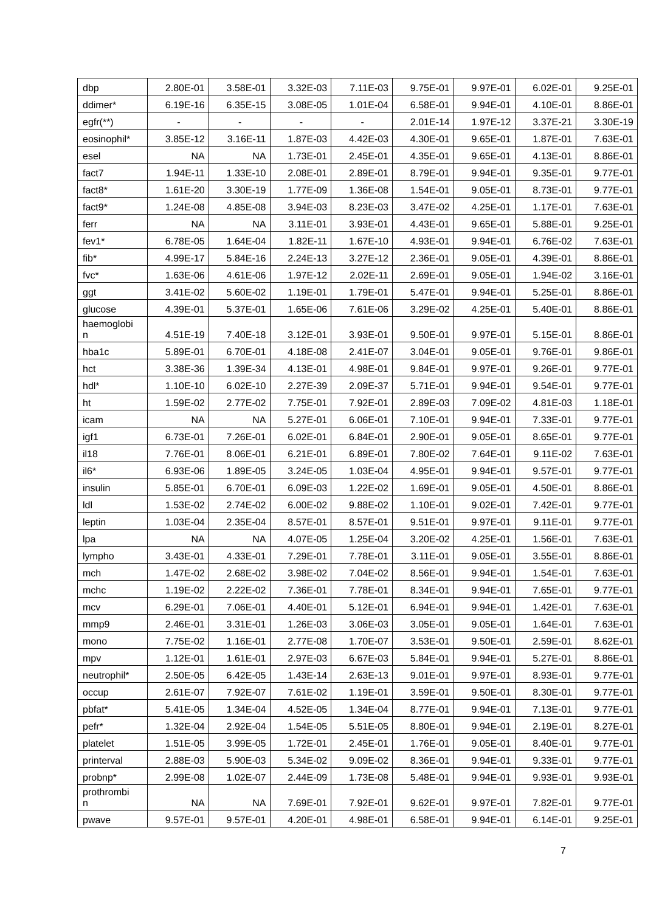| dbp | 2.80E-01 | 3.58E-01 | 3.32E-03 | 7.11E-03 | 9.75E-01 | 9.97E-01 | 6.02E-01 | 9.25E-01 |
| ddimer* | 6.19E-16 | 6.35E-15 | 3.08E-05 | 1.01E-04 | 6.58E-01 | 9.94E-01 | 4.10E-01 | 8.86E-01 |
| egfr(**) | - | - | - | - | 2.01E-14 | 1.97E-12 | 3.37E-21 | 3.30E-19 |
| eosinophil* | 3.85E-12 | 3.16E-11 | 1.87E-03 | 4.42E-03 | 4.30E-01 | 9.65E-01 | 1.87E-01 | 7.63E-01 |
| esel | NA | NA | 1.73E-01 | 2.45E-01 | 4.35E-01 | 9.65E-01 | 4.13E-01 | 8.86E-01 |
| fact7 | 1.94E-11 | 1.33E-10 | 2.08E-01 | 2.89E-01 | 8.79E-01 | 9.94E-01 | 9.35E-01 | 9.77E-01 |
| fact8* | 1.61E-20 | 3.30E-19 | 1.77E-09 | 1.36E-08 | 1.54E-01 | 9.05E-01 | 8.73E-01 | 9.77E-01 |
| fact9* | 1.24E-08 | 4.85E-08 | 3.94E-03 | 8.23E-03 | 3.47E-02 | 4.25E-01 | 1.17E-01 | 7.63E-01 |
| ferr | NA | NA | 3.11E-01 | 3.93E-01 | 4.43E-01 | 9.65E-01 | 5.88E-01 | 9.25E-01 |
| fev1* | 6.78E-05 | 1.64E-04 | 1.82E-11 | 1.67E-10 | 4.93E-01 | 9.94E-01 | 6.76E-02 | 7.63E-01 |
| fib* | 4.99E-17 | 5.84E-16 | 2.24E-13 | 3.27E-12 | 2.36E-01 | 9.05E-01 | 4.39E-01 | 8.86E-01 |
| fvc* | 1.63E-06 | 4.61E-06 | 1.97E-12 | 2.02E-11 | 2.69E-01 | 9.05E-01 | 1.94E-02 | 3.16E-01 |
| ggt | 3.41E-02 | 5.60E-02 | 1.19E-01 | 1.79E-01 | 5.47E-01 | 9.94E-01 | 5.25E-01 | 8.86E-01 |
| glucose | 4.39E-01 | 5.37E-01 | 1.65E-06 | 7.61E-06 | 3.29E-02 | 4.25E-01 | 5.40E-01 | 8.86E-01 |
| haemoglobi n | 4.51E-19 | 7.40E-18 | 3.12E-01 | 3.93E-01 | 9.50E-01 | 9.97E-01 | 5.15E-01 | 8.86E-01 |
| hba1c | 5.89E-01 | 6.70E-01 | 4.18E-08 | 2.41E-07 | 3.04E-01 | 9.05E-01 | 9.76E-01 | 9.86E-01 |
| hct | 3.38E-36 | 1.39E-34 | 4.13E-01 | 4.98E-01 | 9.84E-01 | 9.97E-01 | 9.26E-01 | 9.77E-01 |
| hdl* | 1.10E-10 | 6.02E-10 | 2.27E-39 | 2.09E-37 | 5.71E-01 | 9.94E-01 | 9.54E-01 | 9.77E-01 |
| ht | 1.59E-02 | 2.77E-02 | 7.75E-01 | 7.92E-01 | 2.89E-03 | 7.09E-02 | 4.81E-03 | 1.18E-01 |
| icam | NA | NA | 5.27E-01 | 6.06E-01 | 7.10E-01 | 9.94E-01 | 7.33E-01 | 9.77E-01 |
| igf1 | 6.73E-01 | 7.26E-01 | 6.02E-01 | 6.84E-01 | 2.90E-01 | 9.05E-01 | 8.65E-01 | 9.77E-01 |
| il18 | 7.76E-01 | 8.06E-01 | 6.21E-01 | 6.89E-01 | 7.80E-02 | 7.64E-01 | 9.11E-02 | 7.63E-01 |
| il6* | 6.93E-06 | 1.89E-05 | 3.24E-05 | 1.03E-04 | 4.95E-01 | 9.94E-01 | 9.57E-01 | 9.77E-01 |
| insulin | 5.85E-01 | 6.70E-01 | 6.09E-03 | 1.22E-02 | 1.69E-01 | 9.05E-01 | 4.50E-01 | 8.86E-01 |
| ldl | 1.53E-02 | 2.74E-02 | 6.00E-02 | 9.88E-02 | 1.10E-01 | 9.02E-01 | 7.42E-01 | 9.77E-01 |
| leptin | 1.03E-04 | 2.35E-04 | 8.57E-01 | 8.57E-01 | 9.51E-01 | 9.97E-01 | 9.11E-01 | 9.77E-01 |
| lpa | NA | NA | 4.07E-05 | 1.25E-04 | 3.20E-02 | 4.25E-01 | 1.56E-01 | 7.63E-01 |
| lympho | 3.43E-01 | 4.33E-01 | 7.29E-01 | 7.78E-01 | 3.11E-01 | 9.05E-01 | 3.55E-01 | 8.86E-01 |
| mch | 1.47E-02 | 2.68E-02 | 3.98E-02 | 7.04E-02 | 8.56E-01 | 9.94E-01 | 1.54E-01 | 7.63E-01 |
| mchc | 1.19E-02 | 2.22E-02 | 7.36E-01 | 7.78E-01 | 8.34E-01 | 9.94E-01 | 7.65E-01 | 9.77E-01 |
| mcv | 6.29E-01 | 7.06E-01 | 4.40E-01 | 5.12E-01 | 6.94E-01 | 9.94E-01 | 1.42E-01 | 7.63E-01 |
| mmp9 | 2.46E-01 | 3.31E-01 | 1.26E-03 | 3.06E-03 | 3.05E-01 | 9.05E-01 | 1.64E-01 | 7.63E-01 |
| mono | 7.75E-02 | 1.16E-01 | 2.77E-08 | 1.70E-07 | 3.53E-01 | 9.50E-01 | 2.59E-01 | 8.62E-01 |
| mpv | 1.12E-01 | 1.61E-01 | 2.97E-03 | 6.67E-03 | 5.84E-01 | 9.94E-01 | 5.27E-01 | 8.86E-01 |
| neutrophil* | 2.50E-05 | 6.42E-05 | 1.43E-14 | 2.63E-13 | 9.01E-01 | 9.97E-01 | 8.93E-01 | 9.77E-01 |
| occup | 2.61E-07 | 7.92E-07 | 7.61E-02 | 1.19E-01 | 3.59E-01 | 9.50E-01 | 8.30E-01 | 9.77E-01 |
| pbfat* | 5.41E-05 | 1.34E-04 | 4.52E-05 | 1.34E-04 | 8.77E-01 | 9.94E-01 | 7.13E-01 | 9.77E-01 |
| pefr* | 1.32E-04 | 2.92E-04 | 1.54E-05 | 5.51E-05 | 8.80E-01 | 9.94E-01 | 2.19E-01 | 8.27E-01 |
| platelet | 1.51E-05 | 3.99E-05 | 1.72E-01 | 2.45E-01 | 1.76E-01 | 9.05E-01 | 8.40E-01 | 9.77E-01 |
| printerval | 2.88E-03 | 5.90E-03 | 5.34E-02 | 9.09E-02 | 8.36E-01 | 9.94E-01 | 9.33E-01 | 9.77E-01 |
| probnp* | 2.99E-08 | 1.02E-07 | 2.44E-09 | 1.73E-08 | 5.48E-01 | 9.94E-01 | 9.93E-01 | 9.93E-01 |
| prothrombi n | NA | NA | 7.69E-01 | 7.92E-01 | 9.62E-01 | 9.97E-01 | 7.82E-01 | 9.77E-01 |
| pwave | 9.57E-01 | 9.57E-01 | 4.20E-01 | 4.98E-01 | 6.58E-01 | 9.94E-01 | 6.14E-01 | 9.25E-01 |
7